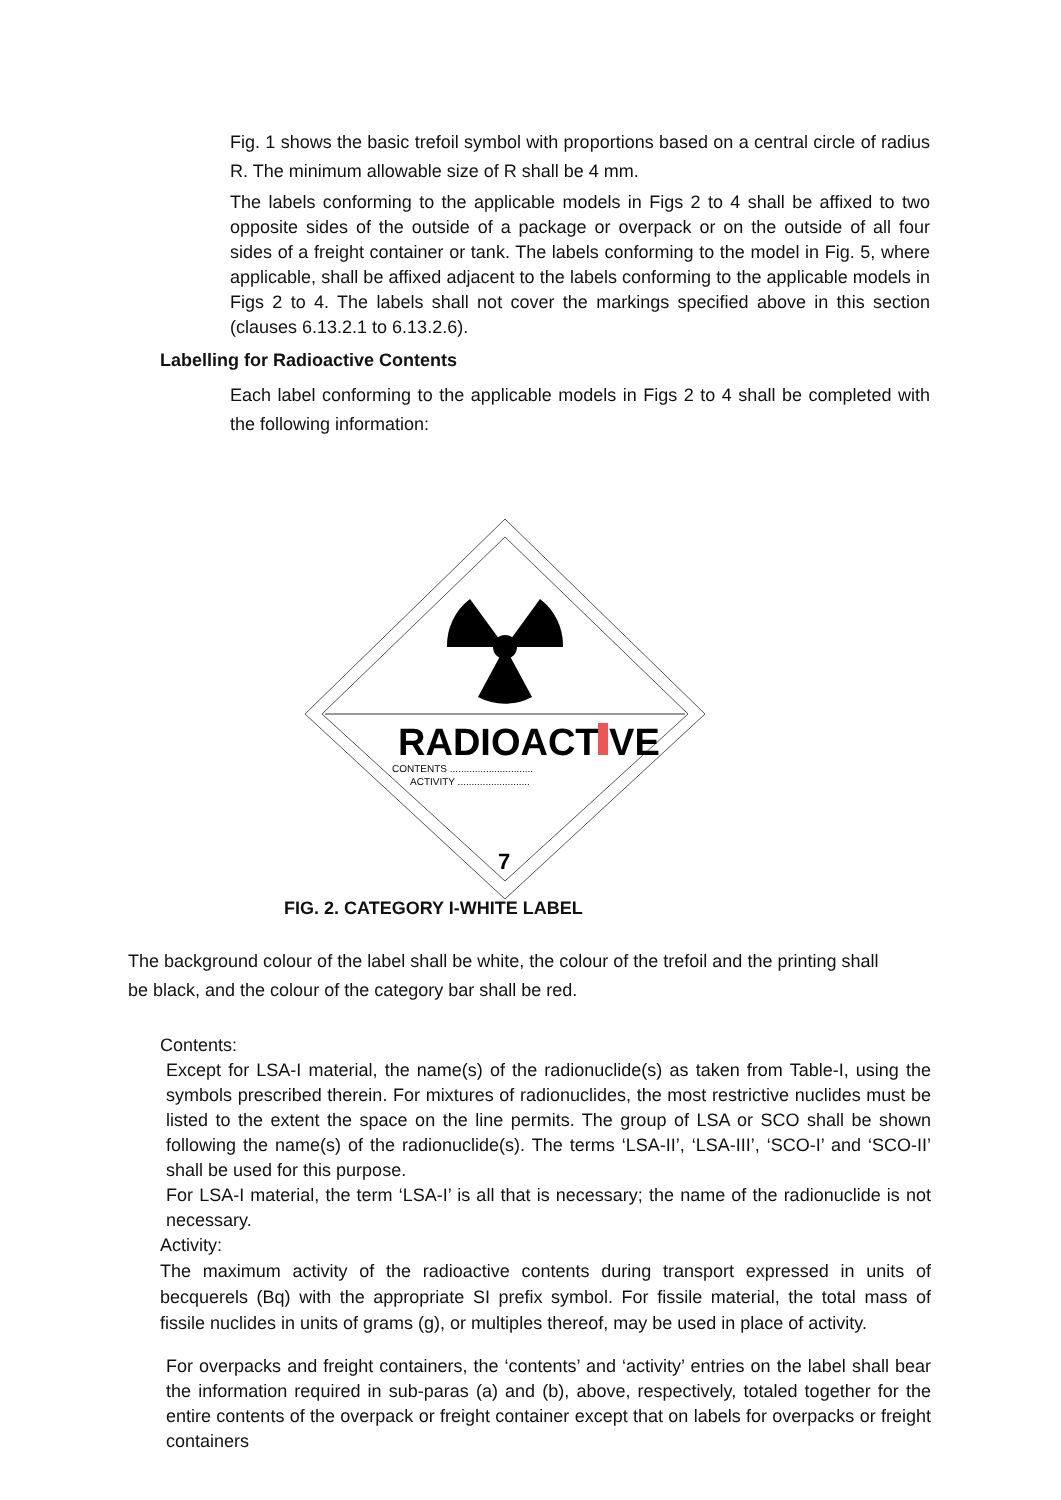Fig. 1 shows the basic trefoil symbol with proportions based on a central circle of radius R. The minimum allowable size of R shall be 4 mm.
The labels conforming to the applicable models in Figs 2 to 4 shall be affixed to two opposite sides of the outside of a package or overpack or on the outside of all four sides of a freight container or tank. The labels conforming to the model in Fig. 5, where applicable, shall be affixed adjacent to the labels conforming to the applicable models in Figs 2 to 4. The labels shall not cover the markings specified above in this section (clauses 6.13.2.1 to 6.13.2.6).
Labelling for Radioactive Contents
Each label conforming to the applicable models in Figs 2 to 4 shall be completed with the following information:
RADIOACTIVE
CONTENTS ..............................
ACTIVITY ..........................
7
FIG. 2. CATEGORY I-WHITE LABEL
The background colour of the label shall be white, the colour of the trefoil and the printing shall be black, and the colour of the category bar shall be red.
Contents:
Except for LSA-I material, the name(s) of the radionuclide(s) as taken from Table-I, using the symbols prescribed therein. For mixtures of radionuclides, the most restrictive nuclides must be listed to the extent the space on the line permits. The group of LSA or SCO shall be shown following the name(s) of the radionuclide(s). The terms ‘LSA-II’, ‘LSA-III’, ‘SCO-I’ and ‘SCO-II’ shall be used for this purpose.
For LSA-I material, the term ‘LSA-I’ is all that is necessary; the name of the radionuclide is not necessary.
Activity:
The maximum activity of the radioactive contents during transport expressed in units of becquerels (Bq) with the appropriate SI prefix symbol. For fissile material, the total mass of fissile nuclides in units of grams (g), or multiples thereof, may be used in place of activity.
For overpacks and freight containers, the ‘contents’ and ‘activity’ entries on the label shall bear the information required in sub-paras (a) and (b), above, respectively, totaled together for the entire contents of the overpack or freight container except that on labels for overpacks or freight containers